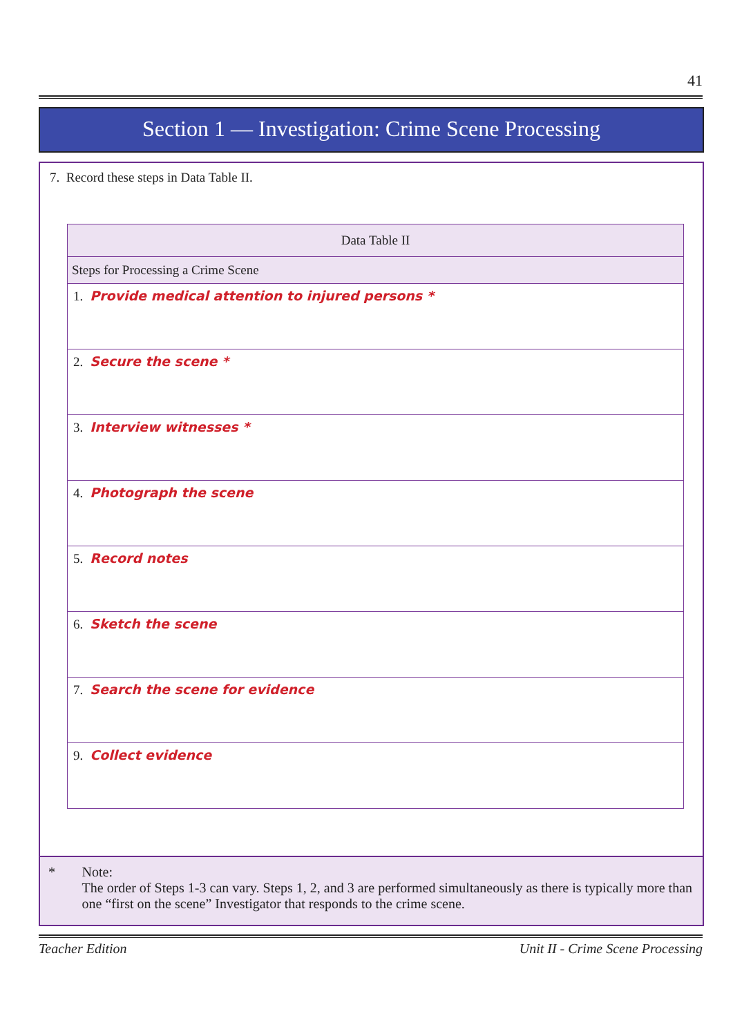41
Section 1 — Investigation: Crime Scene Processing
7. Record these steps in Data Table II.
| Data Table II |
| --- |
| Steps for Processing a Crime Scene |
| 1. Provide medical attention to injured persons * |
| 2. Secure the scene * |
| 3. Interview witnesses * |
| 4. Photograph the scene |
| 5. Record notes |
| 6. Sketch the scene |
| 7. Search the scene for evidence |
| 9. Collect evidence |
* Note:
The order of Steps 1-3 can vary. Steps 1, 2, and 3 are performed simultaneously as there is typically more than one “first on the scene” Investigator that responds to the crime scene.
Teacher Edition Unit II - Crime Scene Processing